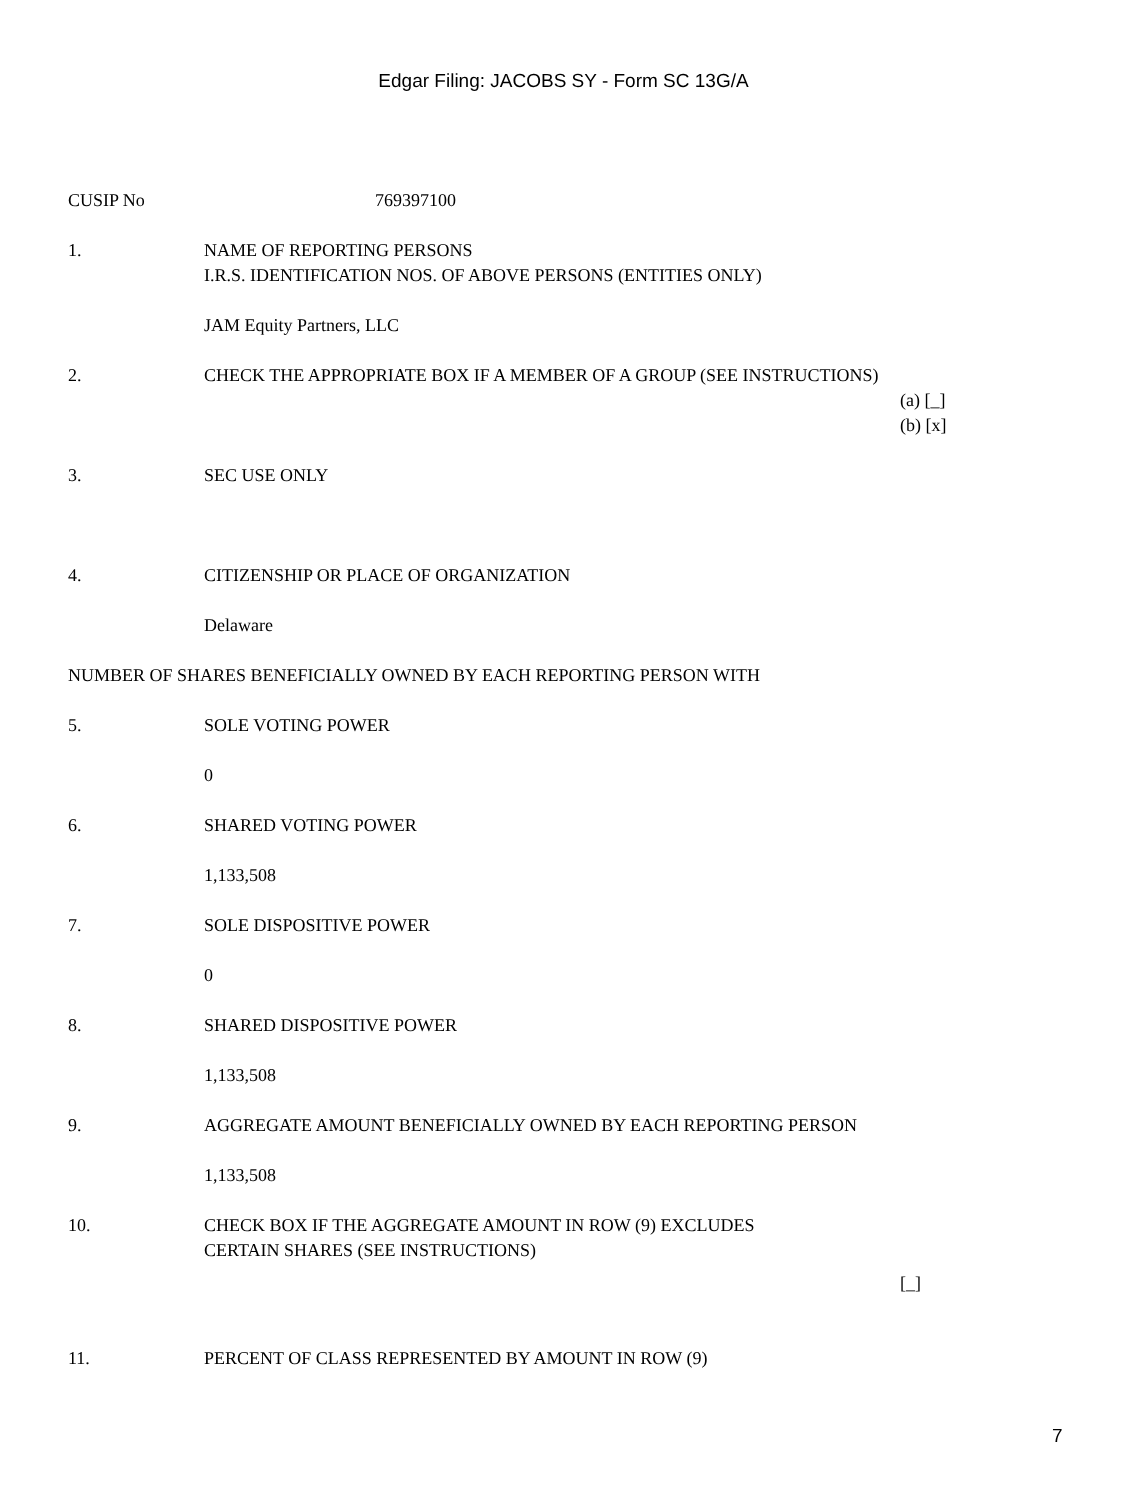Edgar Filing: JACOBS SY - Form SC 13G/A
CUSIP No 769397100
1. NAME OF REPORTING PERSONS
I.R.S. IDENTIFICATION NOS. OF ABOVE PERSONS (ENTITIES ONLY)
JAM Equity Partners, LLC
2. CHECK THE APPROPRIATE BOX IF A MEMBER OF A GROUP (SEE INSTRUCTIONS)
(a) [_]
(b) [x]
3. SEC USE ONLY
4. CITIZENSHIP OR PLACE OF ORGANIZATION
Delaware
NUMBER OF SHARES BENEFICIALLY OWNED BY EACH REPORTING PERSON WITH
5. SOLE VOTING POWER
0
6. SHARED VOTING POWER
1,133,508
7. SOLE DISPOSITIVE POWER
0
8. SHARED DISPOSITIVE POWER
1,133,508
9. AGGREGATE AMOUNT BENEFICIALLY OWNED BY EACH REPORTING PERSON
1,133,508
10. CHECK BOX IF THE AGGREGATE AMOUNT IN ROW (9) EXCLUDES
CERTAIN SHARES (SEE INSTRUCTIONS)
[_]
11. PERCENT OF CLASS REPRESENTED BY AMOUNT IN ROW (9)
7